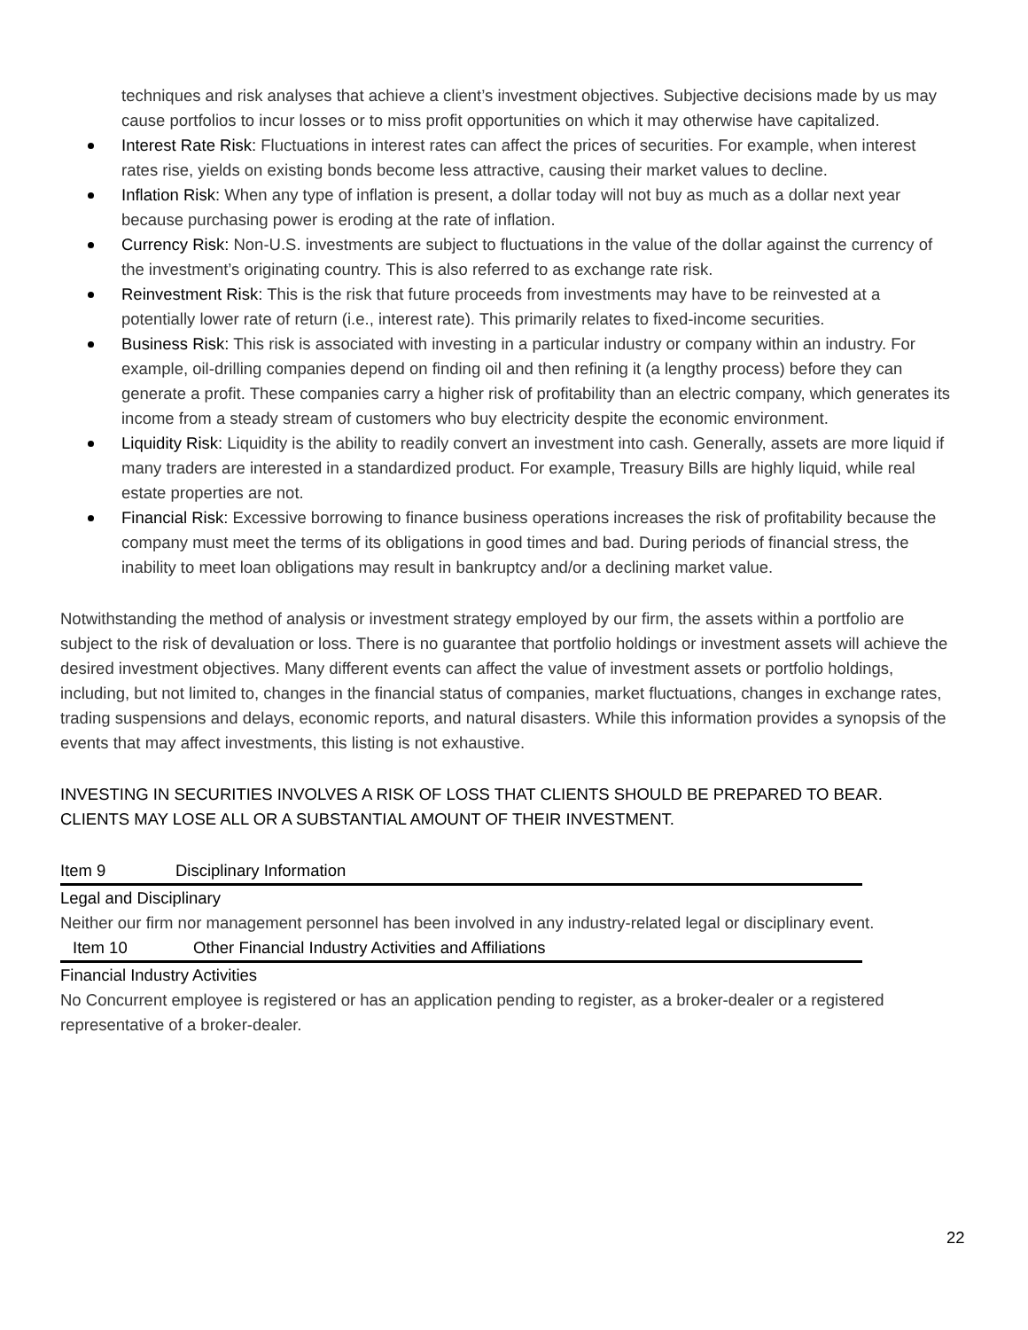techniques and risk analyses that achieve a client’s investment objectives. Subjective decisions made by us may cause portfolios to incur losses or to miss profit opportunities on which it may otherwise have capitalized.
Interest Rate Risk: Fluctuations in interest rates can affect the prices of securities. For example, when interest rates rise, yields on existing bonds become less attractive, causing their market values to decline.
Inflation Risk: When any type of inflation is present, a dollar today will not buy as much as a dollar next year because purchasing power is eroding at the rate of inflation.
Currency Risk: Non-U.S. investments are subject to fluctuations in the value of the dollar against the currency of the investment’s originating country. This is also referred to as exchange rate risk.
Reinvestment Risk: This is the risk that future proceeds from investments may have to be reinvested at a potentially lower rate of return (i.e., interest rate). This primarily relates to fixed-income securities.
Business Risk: This risk is associated with investing in a particular industry or company within an industry. For example, oil-drilling companies depend on finding oil and then refining it (a lengthy process) before they can generate a profit. These companies carry a higher risk of profitability than an electric company, which generates its income from a steady stream of customers who buy electricity despite the economic environment.
Liquidity Risk: Liquidity is the ability to readily convert an investment into cash. Generally, assets are more liquid if many traders are interested in a standardized product. For example, Treasury Bills are highly liquid, while real estate properties are not.
Financial Risk: Excessive borrowing to finance business operations increases the risk of profitability because the company must meet the terms of its obligations in good times and bad. During periods of financial stress, the inability to meet loan obligations may result in bankruptcy and/or a declining market value.
Notwithstanding the method of analysis or investment strategy employed by our firm, the assets within a portfolio are subject to the risk of devaluation or loss. There is no guarantee that portfolio holdings or investment assets will achieve the desired investment objectives. Many different events can affect the value of investment assets or portfolio holdings, including, but not limited to, changes in the financial status of companies, market fluctuations, changes in exchange rates, trading suspensions and delays, economic reports, and natural disasters. While this information provides a synopsis of the events that may affect investments, this listing is not exhaustive.
INVESTING IN SECURITIES INVOLVES A RISK OF LOSS THAT CLIENTS SHOULD BE PREPARED TO BEAR. CLIENTS MAY LOSE ALL OR A SUBSTANTIAL AMOUNT OF THEIR INVESTMENT.
Item 9 Disciplinary Information
Legal and Disciplinary
Neither our firm nor management personnel has been involved in any industry-related legal or disciplinary event.
Item 10 Other Financial Industry Activities and Affiliations
Financial Industry Activities
No Concurrent employee is registered or has an application pending to register, as a broker-dealer or a registered representative of a broker-dealer.
22